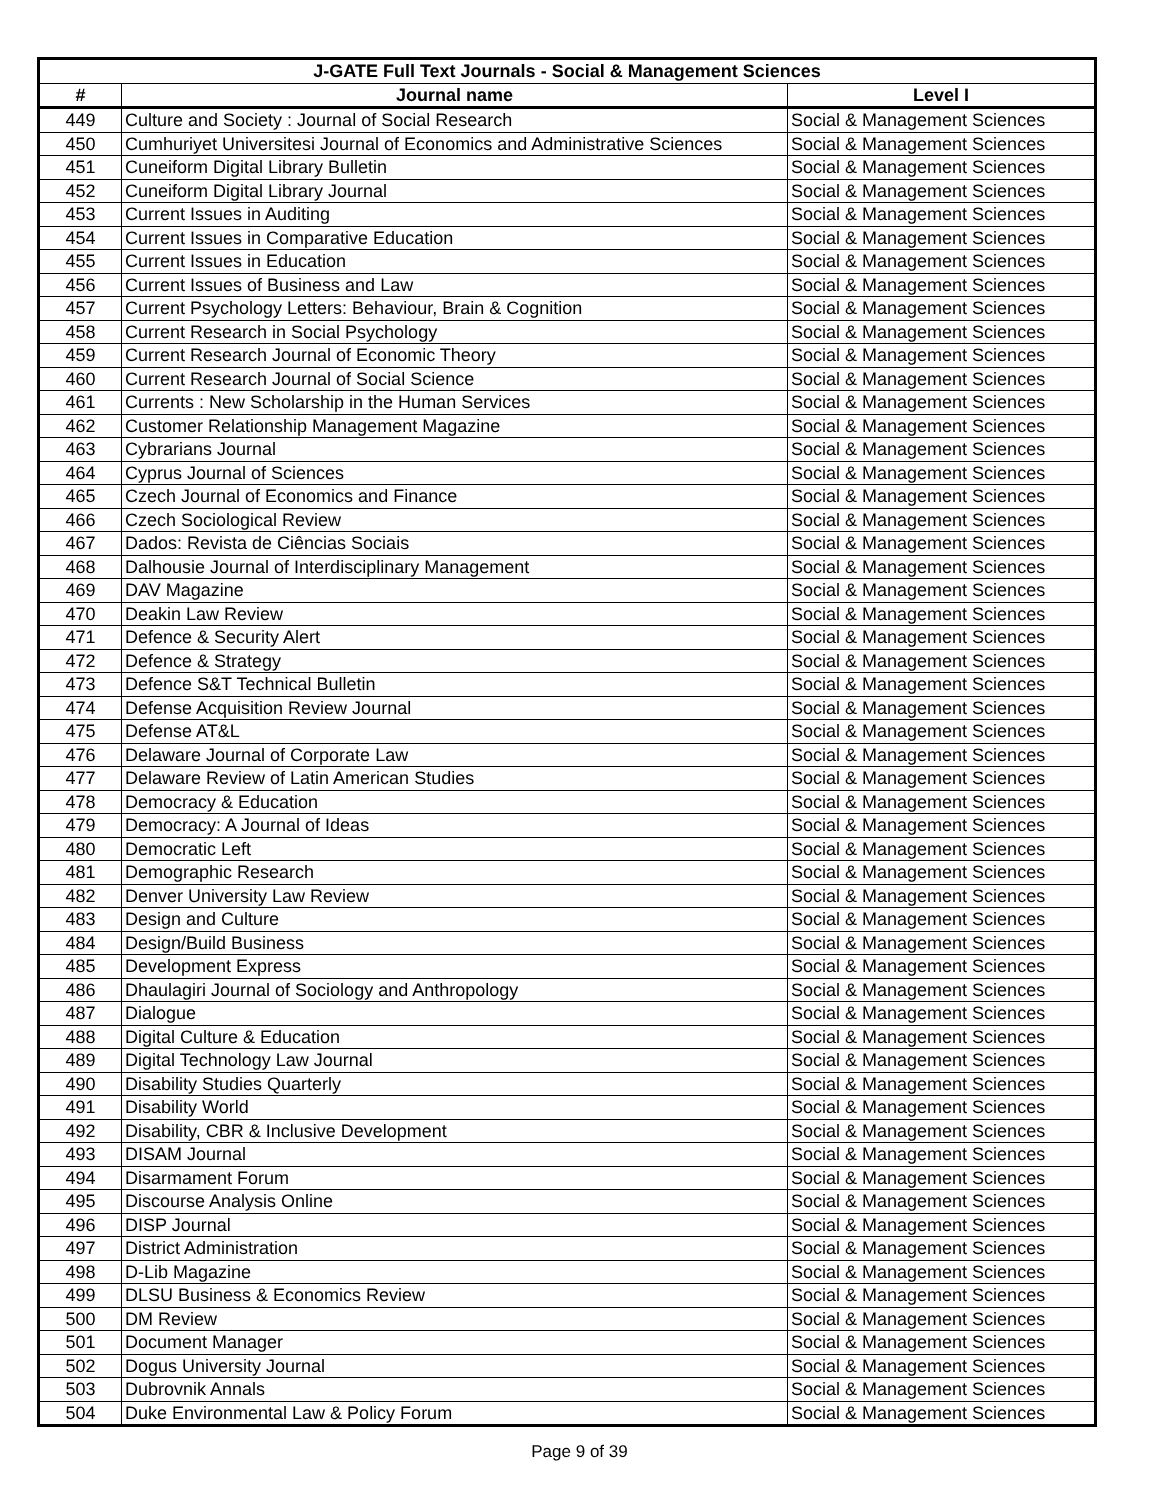| J-GATE Full Text Journals - Social & Management Sciences | | |
| --- | --- | --- |
| # | Journal name | Level I |
| 449 | Culture and Society : Journal of Social Research | Social & Management Sciences |
| 450 | Cumhuriyet Universitesi Journal of Economics and Administrative Sciences | Social & Management Sciences |
| 451 | Cuneiform Digital Library Bulletin | Social & Management Sciences |
| 452 | Cuneiform Digital Library Journal | Social & Management Sciences |
| 453 | Current Issues in Auditing | Social & Management Sciences |
| 454 | Current Issues in Comparative Education | Social & Management Sciences |
| 455 | Current Issues in Education | Social & Management Sciences |
| 456 | Current Issues of Business and Law | Social & Management Sciences |
| 457 | Current Psychology Letters: Behaviour, Brain & Cognition | Social & Management Sciences |
| 458 | Current Research in Social Psychology | Social & Management Sciences |
| 459 | Current Research Journal of Economic Theory | Social & Management Sciences |
| 460 | Current Research Journal of Social Science | Social & Management Sciences |
| 461 | Currents : New Scholarship in the Human Services | Social & Management Sciences |
| 462 | Customer Relationship Management Magazine | Social & Management Sciences |
| 463 | Cybrarians Journal | Social & Management Sciences |
| 464 | Cyprus Journal of Sciences | Social & Management Sciences |
| 465 | Czech Journal of Economics and Finance | Social & Management Sciences |
| 466 | Czech Sociological Review | Social & Management Sciences |
| 467 | Dados: Revista de Ciências Sociais | Social & Management Sciences |
| 468 | Dalhousie Journal of Interdisciplinary Management | Social & Management Sciences |
| 469 | DAV Magazine | Social & Management Sciences |
| 470 | Deakin Law Review | Social & Management Sciences |
| 471 | Defence & Security Alert | Social & Management Sciences |
| 472 | Defence & Strategy | Social & Management Sciences |
| 473 | Defence S&T Technical Bulletin | Social & Management Sciences |
| 474 | Defense Acquisition Review Journal | Social & Management Sciences |
| 475 | Defense AT&L | Social & Management Sciences |
| 476 | Delaware Journal of Corporate Law | Social & Management Sciences |
| 477 | Delaware Review of Latin American Studies | Social & Management Sciences |
| 478 | Democracy & Education | Social & Management Sciences |
| 479 | Democracy: A Journal of Ideas | Social & Management Sciences |
| 480 | Democratic Left | Social & Management Sciences |
| 481 | Demographic Research | Social & Management Sciences |
| 482 | Denver University Law Review | Social & Management Sciences |
| 483 | Design and Culture | Social & Management Sciences |
| 484 | Design/Build Business | Social & Management Sciences |
| 485 | Development Express | Social & Management Sciences |
| 486 | Dhaulagiri Journal of Sociology and Anthropology | Social & Management Sciences |
| 487 | Dialogue | Social & Management Sciences |
| 488 | Digital Culture & Education | Social & Management Sciences |
| 489 | Digital Technology Law Journal | Social & Management Sciences |
| 490 | Disability Studies Quarterly | Social & Management Sciences |
| 491 | Disability World | Social & Management Sciences |
| 492 | Disability, CBR & Inclusive Development | Social & Management Sciences |
| 493 | DISAM Journal | Social & Management Sciences |
| 494 | Disarmament Forum | Social & Management Sciences |
| 495 | Discourse Analysis Online | Social & Management Sciences |
| 496 | DISP Journal | Social & Management Sciences |
| 497 | District Administration | Social & Management Sciences |
| 498 | D-Lib Magazine | Social & Management Sciences |
| 499 | DLSU Business & Economics Review | Social & Management Sciences |
| 500 | DM Review | Social & Management Sciences |
| 501 | Document Manager | Social & Management Sciences |
| 502 | Dogus University Journal | Social & Management Sciences |
| 503 | Dubrovnik Annals | Social & Management Sciences |
| 504 | Duke Environmental Law & Policy Forum | Social & Management Sciences |
Page 9 of 39